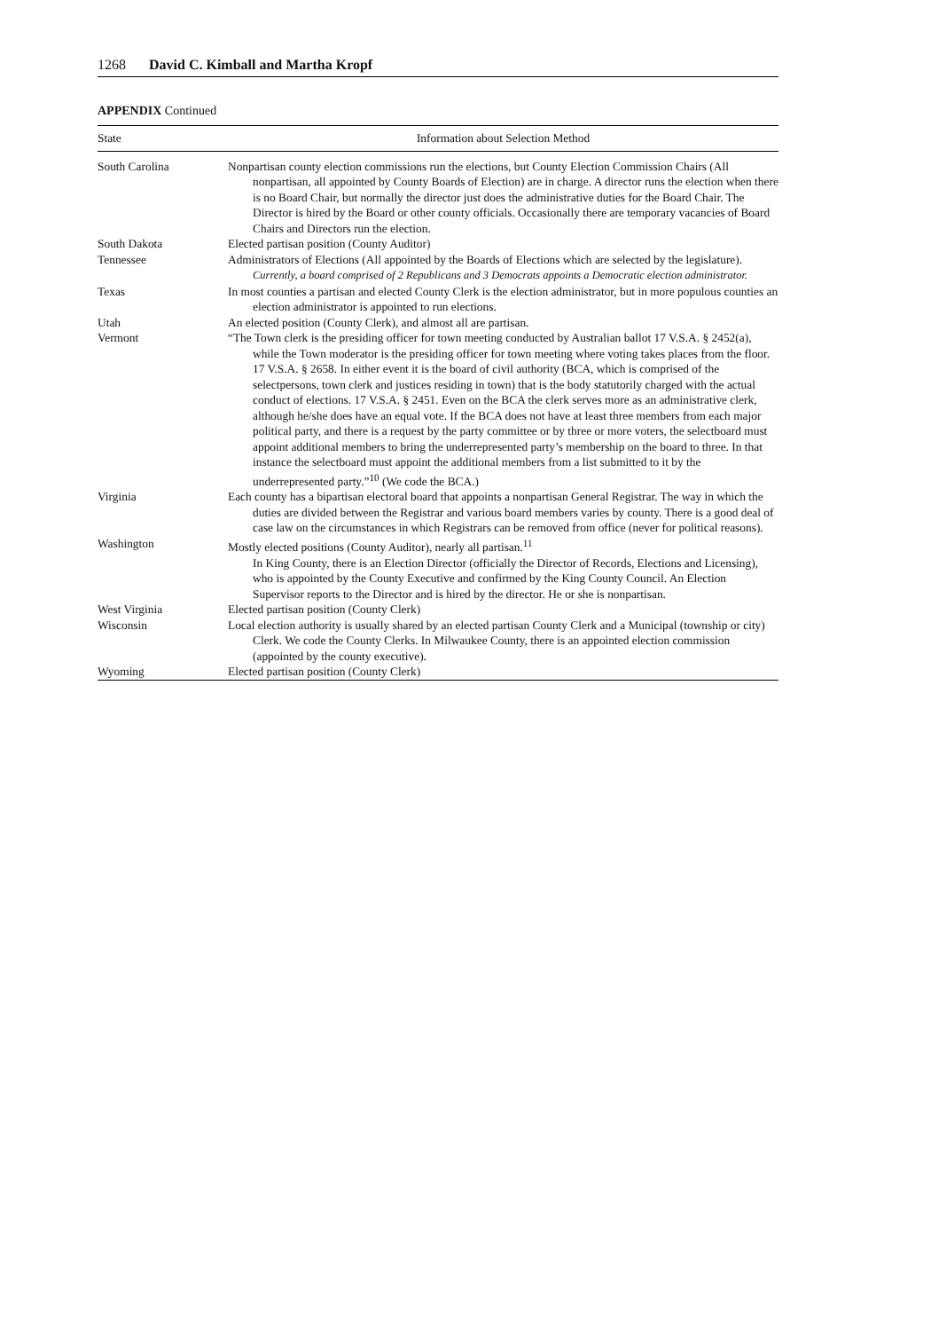1268 David C. Kimball and Martha Kropf
APPENDIX Continued
| State | Information about Selection Method |
| --- | --- |
| South Carolina | Nonpartisan county election commissions run the elections, but County Election Commission Chairs (All nonpartisan, all appointed by County Boards of Election) are in charge. A director runs the election when there is no Board Chair, but normally the director just does the administrative duties for the Board Chair. The Director is hired by the Board or other county officials. Occasionally there are temporary vacancies of Board Chairs and Directors run the election. |
| South Dakota | Elected partisan position (County Auditor) |
| Tennessee | Administrators of Elections (All appointed by the Boards of Elections which are selected by the legislature). Currently, a board comprised of 2 Republicans and 3 Democrats appoints a Democratic election administrator. |
| Texas | In most counties a partisan and elected County Clerk is the election administrator, but in more populous counties an election administrator is appointed to run elections. |
| Utah | An elected position (County Clerk), and almost all are partisan. |
| Vermont | “The Town clerk is the presiding officer for town meeting conducted by Australian ballot 17 V.S.A. § 2452(a), while the Town moderator is the presiding officer for town meeting where voting takes places from the floor. 17 V.S.A. § 2658. In either event it is the board of civil authority (BCA, which is comprised of the selectpersons, town clerk and justices residing in town) that is the body statutorily charged with the actual conduct of elections. 17 V.S.A. § 2451. Even on the BCA the clerk serves more as an administrative clerk, although he/she does have an equal vote. If the BCA does not have at least three members from each major political party, and there is a request by the party committee or by three or more voters, the selectboard must appoint additional members to bring the underrepresented party’s membership on the board to three. In that instance the selectboard must appoint the additional members from a list submitted to it by the underrepresented party.”<sup>10</sup> (We code the BCA.) |
| Virginia | Each county has a bipartisan electoral board that appoints a nonpartisan General Registrar. The way in which the duties are divided between the Registrar and various board members varies by county. There is a good deal of case law on the circumstances in which Registrars can be removed from office (never for political reasons). |
| Washington | Mostly elected positions (County Auditor), nearly all partisan.<sup>11</sup> In King County, there is an Election Director (officially the Director of Records, Elections and Licensing), who is appointed by the County Executive and confirmed by the King County Council. An Election Supervisor reports to the Director and is hired by the director. He or she is nonpartisan. |
| West Virginia | Elected partisan position (County Clerk) |
| Wisconsin | Local election authority is usually shared by an elected partisan County Clerk and a Municipal (township or city) Clerk. We code the County Clerks. In Milwaukee County, there is an appointed election commission (appointed by the county executive). |
| Wyoming | Elected partisan position (County Clerk) |